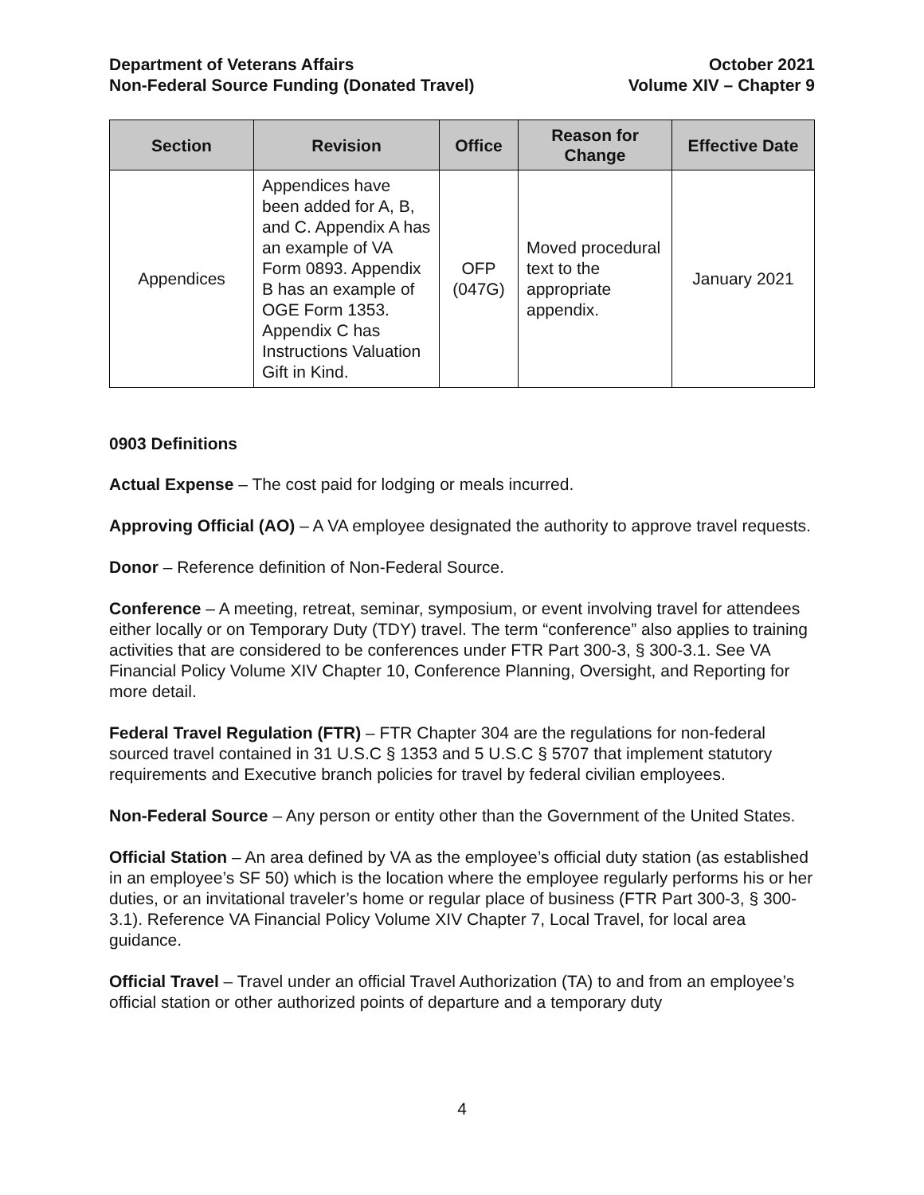Department of Veterans Affairs
Non-Federal Source Funding (Donated Travel)
October 2021
Volume XIV – Chapter 9
| Section | Revision | Office | Reason for Change | Effective Date |
| --- | --- | --- | --- | --- |
| Appendices | Appendices have been added for A, B, and C. Appendix A has an example of VA Form 0893. Appendix B has an example of OGE Form 1353. Appendix C has Instructions Valuation Gift in Kind. | OFP (047G) | Moved procedural text to the appropriate appendix. | January 2021 |
0903 Definitions
Actual Expense – The cost paid for lodging or meals incurred.
Approving Official (AO) – A VA employee designated the authority to approve travel requests.
Donor – Reference definition of Non-Federal Source.
Conference – A meeting, retreat, seminar, symposium, or event involving travel for attendees either locally or on Temporary Duty (TDY) travel. The term “conference” also applies to training activities that are considered to be conferences under FTR Part 300-3, § 300-3.1. See VA Financial Policy Volume XIV Chapter 10, Conference Planning, Oversight, and Reporting for more detail.
Federal Travel Regulation (FTR) – FTR Chapter 304 are the regulations for non-federal sourced travel contained in 31 U.S.C § 1353 and 5 U.S.C § 5707 that implement statutory requirements and Executive branch policies for travel by federal civilian employees.
Non-Federal Source – Any person or entity other than the Government of the United States.
Official Station – An area defined by VA as the employee’s official duty station (as established in an employee’s SF 50) which is the location where the employee regularly performs his or her duties, or an invitational traveler’s home or regular place of business (FTR Part 300-3, § 300-3.1). Reference VA Financial Policy Volume XIV Chapter 7, Local Travel, for local area guidance.
Official Travel – Travel under an official Travel Authorization (TA) to and from an employee’s official station or other authorized points of departure and a temporary duty
4